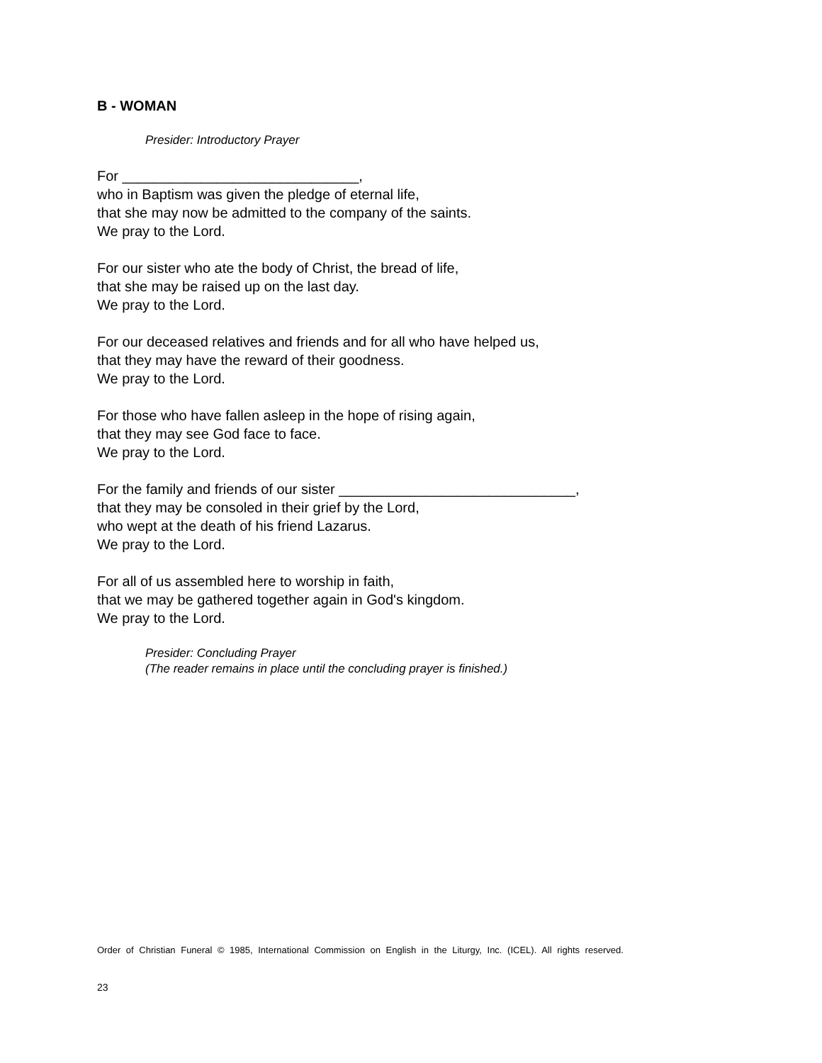B - WOMAN
Presider: Introductory Prayer
For ______________________________,
who in Baptism was given the pledge of eternal life,
that she may now be admitted to the company of the saints.
We pray to the Lord.
For our sister who ate the body of Christ, the bread of life,
that she may be raised up on the last day.
We pray to the Lord.
For our deceased relatives and friends and for all who have helped us,
that they may have the reward of their goodness.
We pray to the Lord.
For those who have fallen asleep in the hope of rising again,
that they may see God face to face.
We pray to the Lord.
For the family and friends of our sister ______________________________,
that they may be consoled in their grief by the Lord,
who wept at the death of his friend Lazarus.
We pray to the Lord.
For all of us assembled here to worship in faith,
that we may be gathered together again in God's kingdom.
We pray to the Lord.
Presider: Concluding Prayer
(The reader remains in place until the concluding prayer is finished.)
Order of Christian Funeral © 1985, International Commission on English in the Liturgy, Inc. (ICEL). All rights reserved.
23